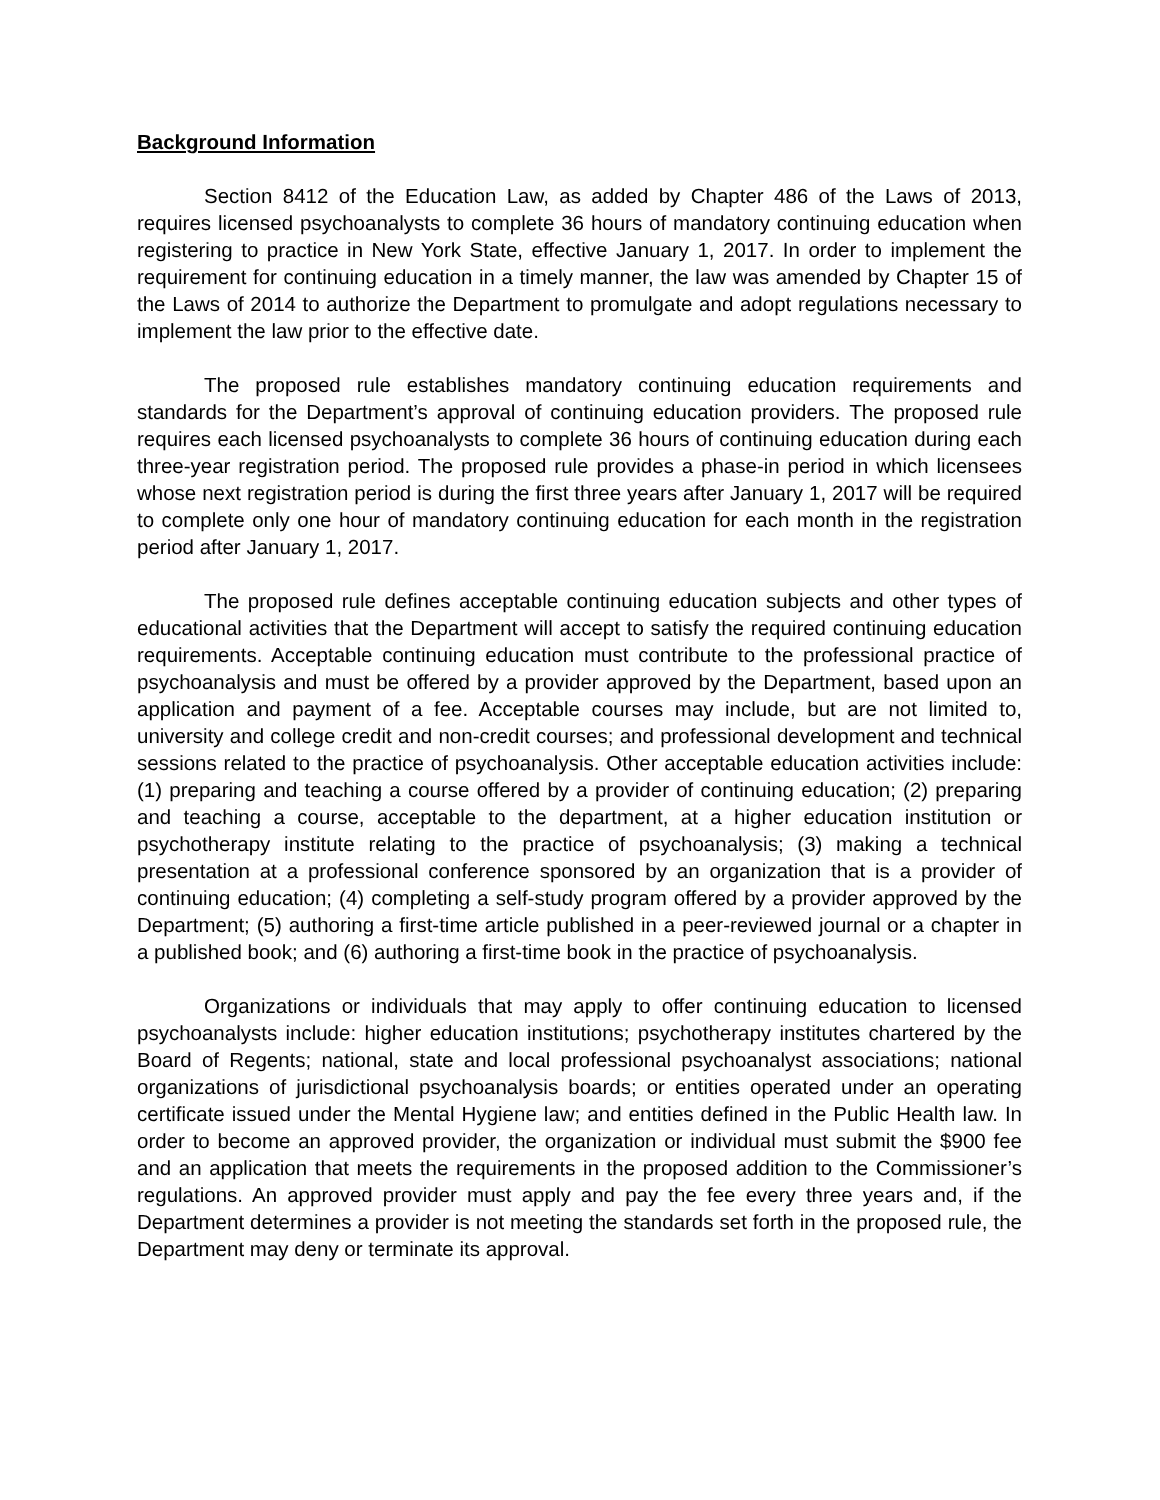Background Information
Section 8412 of the Education Law, as added by Chapter 486 of the Laws of 2013, requires licensed psychoanalysts to complete 36 hours of mandatory continuing education when registering to practice in New York State, effective January 1, 2017. In order to implement the requirement for continuing education in a timely manner, the law was amended by Chapter 15 of the Laws of 2014 to authorize the Department to promulgate and adopt regulations necessary to implement the law prior to the effective date.
The proposed rule establishes mandatory continuing education requirements and standards for the Department’s approval of continuing education providers. The proposed rule requires each licensed psychoanalysts to complete 36 hours of continuing education during each three-year registration period. The proposed rule provides a phase-in period in which licensees whose next registration period is during the first three years after January 1, 2017 will be required to complete only one hour of mandatory continuing education for each month in the registration period after January 1, 2017.
The proposed rule defines acceptable continuing education subjects and other types of educational activities that the Department will accept to satisfy the required continuing education requirements. Acceptable continuing education must contribute to the professional practice of psychoanalysis and must be offered by a provider approved by the Department, based upon an application and payment of a fee. Acceptable courses may include, but are not limited to, university and college credit and non-credit courses; and professional development and technical sessions related to the practice of psychoanalysis. Other acceptable education activities include: (1) preparing and teaching a course offered by a provider of continuing education; (2) preparing and teaching a course, acceptable to the department, at a higher education institution or psychotherapy institute relating to the practice of psychoanalysis; (3) making a technical presentation at a professional conference sponsored by an organization that is a provider of continuing education; (4) completing a self-study program offered by a provider approved by the Department; (5) authoring a first-time article published in a peer-reviewed journal or a chapter in a published book; and (6) authoring a first-time book in the practice of psychoanalysis.
Organizations or individuals that may apply to offer continuing education to licensed psychoanalysts include: higher education institutions; psychotherapy institutes chartered by the Board of Regents; national, state and local professional psychoanalyst associations; national organizations of jurisdictional psychoanalysis boards; or entities operated under an operating certificate issued under the Mental Hygiene law; and entities defined in the Public Health law. In order to become an approved provider, the organization or individual must submit the $900 fee and an application that meets the requirements in the proposed addition to the Commissioner’s regulations. An approved provider must apply and pay the fee every three years and, if the Department determines a provider is not meeting the standards set forth in the proposed rule, the Department may deny or terminate its approval.